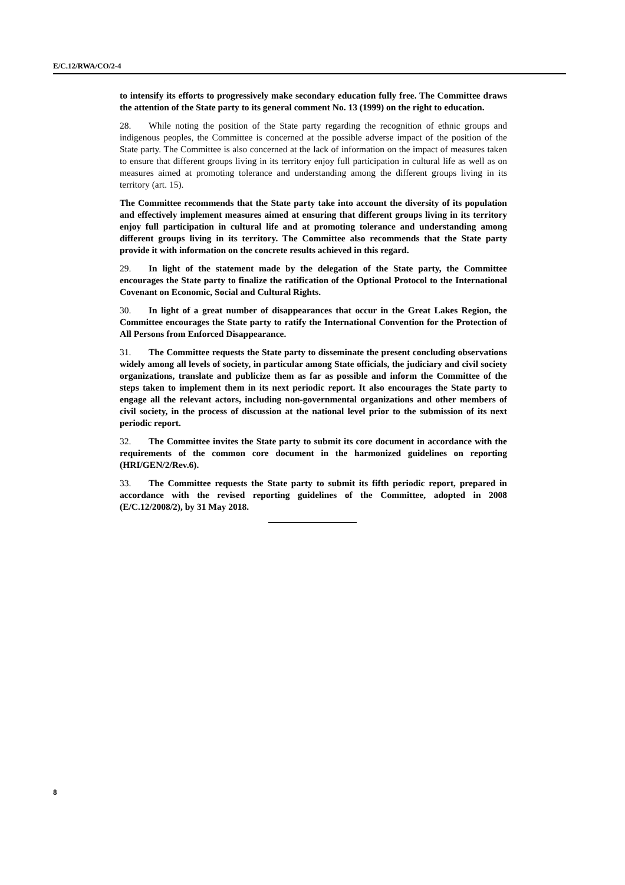E/C.12/RWA/CO/2-4
to intensify its efforts to progressively make secondary education fully free. The Committee draws the attention of the State party to its general comment No. 13 (1999) on the right to education.
28. While noting the position of the State party regarding the recognition of ethnic groups and indigenous peoples, the Committee is concerned at the possible adverse impact of the position of the State party. The Committee is also concerned at the lack of information on the impact of measures taken to ensure that different groups living in its territory enjoy full participation in cultural life as well as on measures aimed at promoting tolerance and understanding among the different groups living in its territory (art. 15).
The Committee recommends that the State party take into account the diversity of its population and effectively implement measures aimed at ensuring that different groups living in its territory enjoy full participation in cultural life and at promoting tolerance and understanding among different groups living in its territory. The Committee also recommends that the State party provide it with information on the concrete results achieved in this regard.
29. In light of the statement made by the delegation of the State party, the Committee encourages the State party to finalize the ratification of the Optional Protocol to the International Covenant on Economic, Social and Cultural Rights.
30. In light of a great number of disappearances that occur in the Great Lakes Region, the Committee encourages the State party to ratify the International Convention for the Protection of All Persons from Enforced Disappearance.
31. The Committee requests the State party to disseminate the present concluding observations widely among all levels of society, in particular among State officials, the judiciary and civil society organizations, translate and publicize them as far as possible and inform the Committee of the steps taken to implement them in its next periodic report. It also encourages the State party to engage all the relevant actors, including non-governmental organizations and other members of civil society, in the process of discussion at the national level prior to the submission of its next periodic report.
32. The Committee invites the State party to submit its core document in accordance with the requirements of the common core document in the harmonized guidelines on reporting (HRI/GEN/2/Rev.6).
33. The Committee requests the State party to submit its fifth periodic report, prepared in accordance with the revised reporting guidelines of the Committee, adopted in 2008 (E/C.12/2008/2), by 31 May 2018.
8